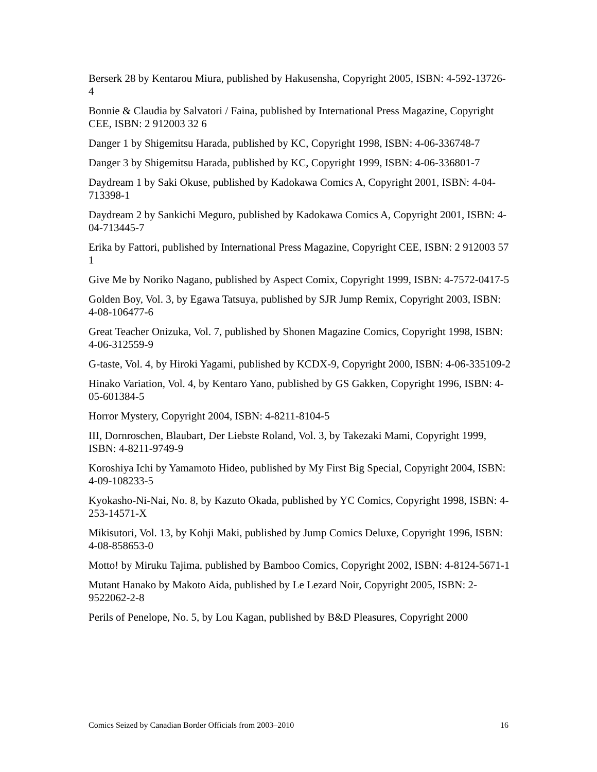Berserk 28 by Kentarou Miura, published by Hakusensha, Copyright 2005, ISBN: 4-592-13726-4
Bonnie & Claudia by Salvatori / Faina, published by International Press Magazine, Copyright CEE, ISBN: 2 912003 32 6
Danger 1 by Shigemitsu Harada, published by KC, Copyright 1998, ISBN: 4-06-336748-7
Danger 3 by Shigemitsu Harada, published by KC, Copyright 1999, ISBN: 4-06-336801-7
Daydream 1 by Saki Okuse, published by Kadokawa Comics A, Copyright 2001, ISBN: 4-04-713398-1
Daydream 2 by Sankichi Meguro, published by Kadokawa Comics A, Copyright 2001, ISBN: 4-04-713445-7
Erika by Fattori, published by International Press Magazine, Copyright CEE, ISBN: 2 912003 57 1
Give Me by Noriko Nagano, published by Aspect Comix, Copyright 1999, ISBN: 4-7572-0417-5
Golden Boy, Vol. 3, by Egawa Tatsuya, published by SJR Jump Remix, Copyright 2003, ISBN: 4-08-106477-6
Great Teacher Onizuka, Vol. 7, published by Shonen Magazine Comics, Copyright 1998, ISBN: 4-06-312559-9
G-taste, Vol. 4, by Hiroki Yagami, published by KCDX-9, Copyright 2000, ISBN: 4-06-335109-2
Hinako Variation, Vol. 4, by Kentaro Yano, published by GS Gakken, Copyright 1996, ISBN: 4-05-601384-5
Horror Mystery, Copyright 2004, ISBN: 4-8211-8104-5
III, Dornroschen, Blaubart, Der Liebste Roland, Vol. 3, by Takezaki Mami, Copyright 1999, ISBN: 4-8211-9749-9
Koroshiya Ichi by Yamamoto Hideo, published by My First Big Special, Copyright 2004, ISBN: 4-09-108233-5
Kyokasho-Ni-Nai, No. 8, by Kazuto Okada, published by YC Comics, Copyright 1998, ISBN: 4-253-14571-X
Mikisutori, Vol. 13, by Kohji Maki, published by Jump Comics Deluxe, Copyright 1996, ISBN: 4-08-858653-0
Motto! by Miruku Tajima, published by Bamboo Comics, Copyright 2002, ISBN: 4-8124-5671-1
Mutant Hanako by Makoto Aida, published by Le Lezard Noir, Copyright 2005, ISBN: 2-9522062-2-8
Perils of Penelope, No. 5, by Lou Kagan, published by B&D Pleasures, Copyright 2000
Comics Seized by Canadian Border Officials from 2003–2010 16